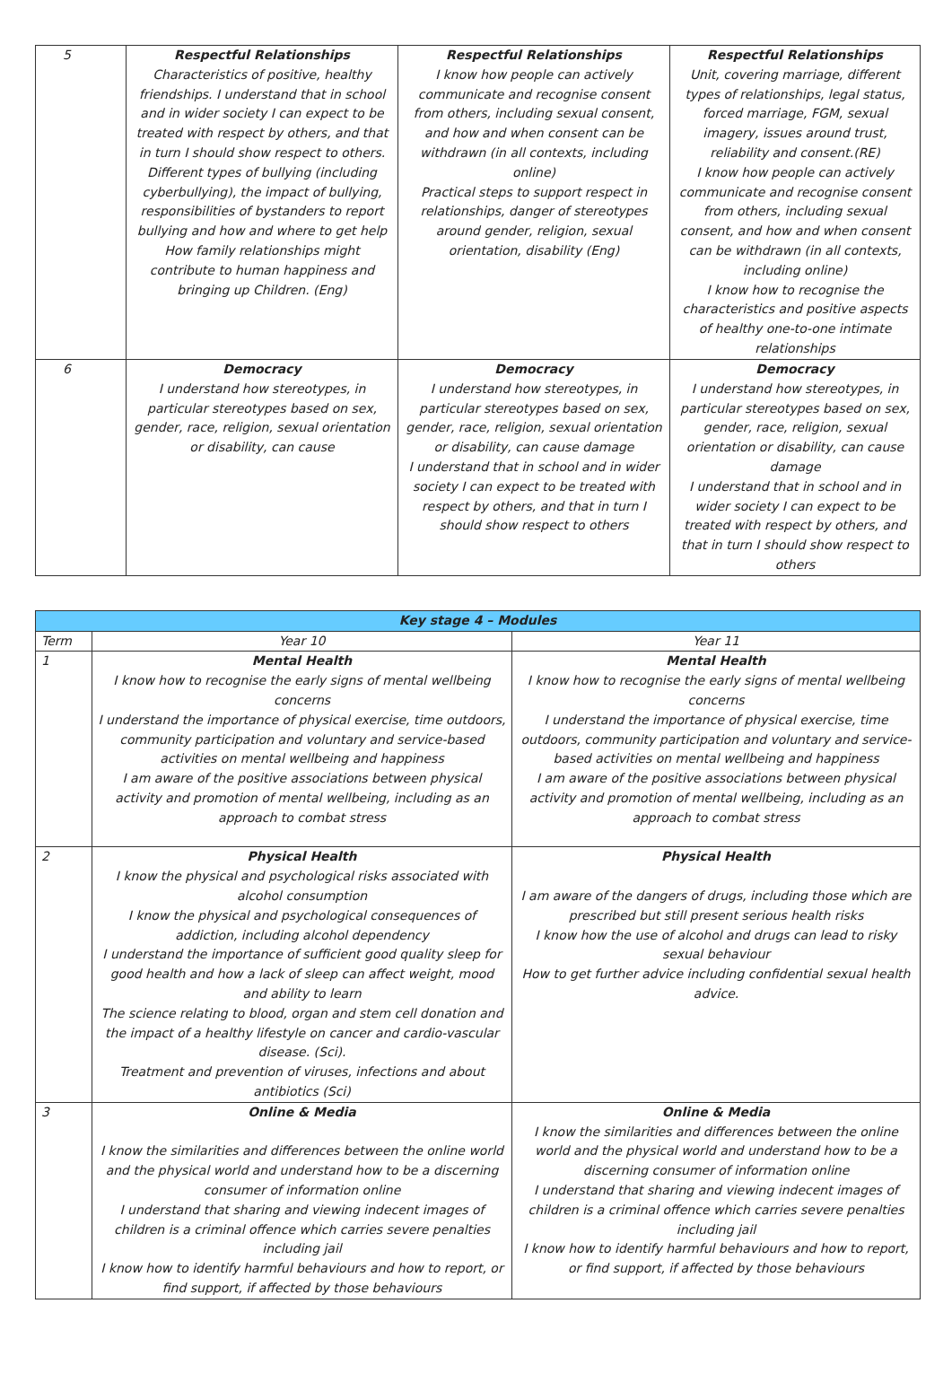| 5 | Respectful Relationships Characteristics of positive, healthy friendships. I understand that in school and in wider society I can expect to be treated with respect by others, and that in turn I should show respect to others. Different types of bullying (including cyberbullying), the impact of bullying, responsibilities of bystanders to report bullying and how and where to get help How family relationships might contribute to human happiness and bringing up Children. (Eng) | Respectful Relationships I know how people can actively communicate and recognise consent from others, including sexual consent, and how and when consent can be withdrawn (in all contexts, including online) Practical steps to support respect in relationships, danger of stereotypes around gender, religion, sexual orientation, disability (Eng) | Respectful Relationships Unit, covering marriage, different types of relationships, legal status, forced marriage, FGM, sexual imagery, issues around trust, reliability and consent.(RE) I know how people can actively communicate and recognise consent from others, including sexual consent, and how and when consent can be withdrawn (in all contexts, including online) I know how to recognise the characteristics and positive aspects of healthy one-to-one intimate relationships |
| 6 | Democracy I understand how stereotypes, in particular stereotypes based on sex, gender, race, religion, sexual orientation or disability, can cause | Democracy I understand how stereotypes, in particular stereotypes based on sex, gender, race, religion, sexual orientation or disability, can cause damage I understand that in school and in wider society I can expect to be treated with respect by others, and that in turn I should show respect to others | Democracy I understand how stereotypes, in particular stereotypes based on sex, gender, race, religion, sexual orientation or disability, can cause damage I understand that in school and in wider society I can expect to be treated with respect by others, and that in turn I should show respect to others |
| Key stage 4 – Modules | | |
| --- | --- | --- |
| Term | Year 10 | Year 11 |
| 1 | Mental Health I know how to recognise the early signs of mental wellbeing concerns I understand the importance of physical exercise, time outdoors, community participation and voluntary and service-based activities on mental wellbeing and happiness I am aware of the positive associations between physical activity and promotion of mental wellbeing, including as an approach to combat stress | Mental Health I know how to recognise the early signs of mental wellbeing concerns I understand the importance of physical exercise, time outdoors, community participation and voluntary and service-based activities on mental wellbeing and happiness I am aware of the positive associations between physical activity and promotion of mental wellbeing, including as an approach to combat stress |
| 2 | Physical Health I know the physical and psychological risks associated with alcohol consumption I know the physical and psychological consequences of addiction, including alcohol dependency I understand the importance of sufficient good quality sleep for good health and how a lack of sleep can affect weight, mood and ability to learn The science relating to blood, organ and stem cell donation and the impact of a healthy lifestyle on cancer and cardio-vascular disease. (Sci). Treatment and prevention of viruses, infections and about antibiotics (Sci) | Physical Health I am aware of the dangers of drugs, including those which are prescribed but still present serious health risks I know how the use of alcohol and drugs can lead to risky sexual behaviour How to get further advice including confidential sexual health advice. |
| 3 | Online & Media I know the similarities and differences between the online world and the physical world and understand how to be a discerning consumer of information online I understand that sharing and viewing indecent images of children is a criminal offence which carries severe penalties including jail I know how to identify harmful behaviours and how to report, or find support, if affected by those behaviours | Online & Media I know the similarities and differences between the online world and the physical world and understand how to be a discerning consumer of information online I understand that sharing and viewing indecent images of children is a criminal offence which carries severe penalties including jail I know how to identify harmful behaviours and how to report, or find support, if affected by those behaviours |